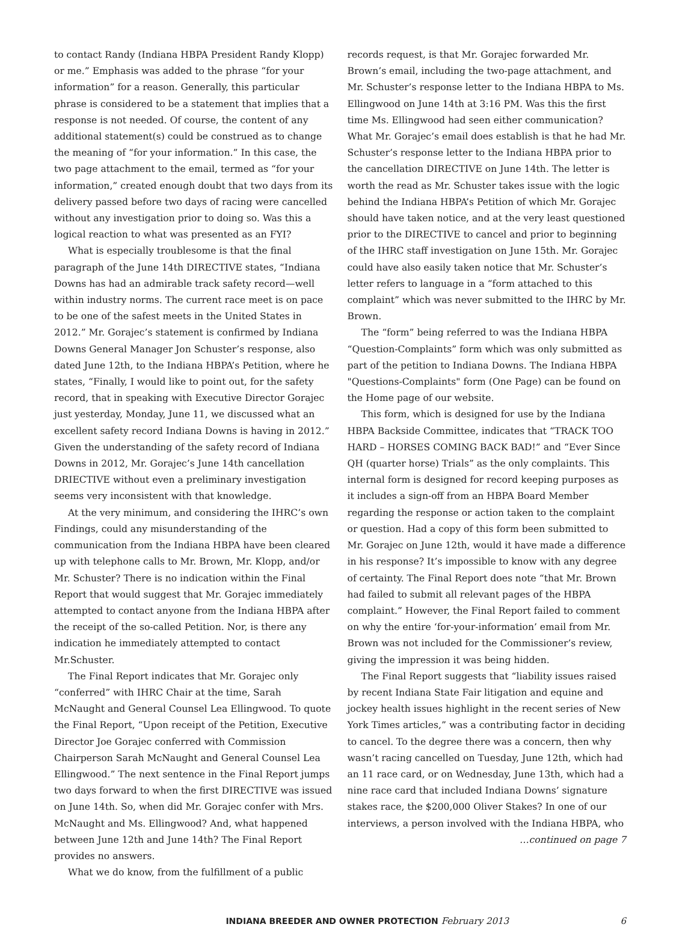to contact Randy (Indiana HBPA President Randy Klopp) or me.” Emphasis was added to the phrase “for your information” for a reason. Generally, this particular phrase is considered to be a statement that implies that a response is not needed. Of course, the content of any additional statement(s) could be construed as to change the meaning of “for your information.” In this case, the two page attachment to the email, termed as “for your information,” created enough doubt that two days from its delivery passed before two days of racing were cancelled without any investigation prior to doing so. Was this a logical reaction to what was presented as an FYI?
What is especially troublesome is that the final paragraph of the June 14th DIRECTIVE states, “Indiana Downs has had an admirable track safety record—well within industry norms. The current race meet is on pace to be one of the safest meets in the United States in 2012.” Mr. Gorajec’s statement is confirmed by Indiana Downs General Manager Jon Schuster’s response, also dated June 12th, to the Indiana HBPA’s Petition, where he states, “Finally, I would like to point out, for the safety record, that in speaking with Executive Director Gorajec just yesterday, Monday, June 11, we discussed what an excellent safety record Indiana Downs is having in 2012.” Given the understanding of the safety record of Indiana Downs in 2012, Mr. Gorajec’s June 14th cancellation DRIECTIVE without even a preliminary investigation seems very inconsistent with that knowledge.
At the very minimum, and considering the IHRC’s own Findings, could any misunderstanding of the communication from the Indiana HBPA have been cleared up with telephone calls to Mr. Brown, Mr. Klopp, and/or Mr. Schuster? There is no indication within the Final Report that would suggest that Mr. Gorajec immediately attempted to contact anyone from the Indiana HBPA after the receipt of the so-called Petition. Nor, is there any indication he immediately attempted to contact Mr.Schuster.
The Final Report indicates that Mr. Gorajec only “conferred” with IHRC Chair at the time, Sarah McNaught and General Counsel Lea Ellingwood. To quote the Final Report, “Upon receipt of the Petition, Executive Director Joe Gorajec conferred with Commission Chairperson Sarah McNaught and General Counsel Lea Ellingwood.” The next sentence in the Final Report jumps two days forward to when the first DIRECTIVE was issued on June 14th. So, when did Mr. Gorajec confer with Mrs. McNaught and Ms. Ellingwood? And, what happened between June 12th and June 14th? The Final Report provides no answers.
What we do know, from the fulfillment of a public
records request, is that Mr. Gorajec forwarded Mr. Brown’s email, including the two-page attachment, and Mr. Schuster’s response letter to the Indiana HBPA to Ms. Ellingwood on June 14th at 3:16 PM. Was this the first time Ms. Ellingwood had seen either communication? What Mr. Gorajec’s email does establish is that he had Mr. Schuster’s response letter to the Indiana HBPA prior to the cancellation DIRECTIVE on June 14th. The letter is worth the read as Mr. Schuster takes issue with the logic behind the Indiana HBPA’s Petition of which Mr. Gorajec should have taken notice, and at the very least questioned prior to the DIRECTIVE to cancel and prior to beginning of the IHRC staff investigation on June 15th. Mr. Gorajec could have also easily taken notice that Mr. Schuster’s letter refers to language in a “form attached to this complaint” which was never submitted to the IHRC by Mr. Brown.
The “form” being referred to was the Indiana HBPA “Question-Complaints” form which was only submitted as part of the petition to Indiana Downs. The Indiana HBPA "Questions-Complaints" form (One Page) can be found on the Home page of our website.
This form, which is designed for use by the Indiana HBPA Backside Committee, indicates that “TRACK TOO HARD – HORSES COMING BACK BAD!” and “Ever Since QH (quarter horse) Trials” as the only complaints. This internal form is designed for record keeping purposes as it includes a sign-off from an HBPA Board Member regarding the response or action taken to the complaint or question. Had a copy of this form been submitted to Mr. Gorajec on June 12th, would it have made a difference in his response? It’s impossible to know with any degree of certainty. The Final Report does note “that Mr. Brown had failed to submit all relevant pages of the HBPA complaint.” However, the Final Report failed to comment on why the entire ‘for-your-information’ email from Mr. Brown was not included for the Commissioner’s review, giving the impression it was being hidden.
The Final Report suggests that “liability issues raised by recent Indiana State Fair litigation and equine and jockey health issues highlight in the recent series of New York Times articles,” was a contributing factor in deciding to cancel. To the degree there was a concern, then why wasn’t racing cancelled on Tuesday, June 12th, which had an 11 race card, or on Wednesday, June 13th, which had a nine race card that included Indiana Downs’ signature stakes race, the $200,000 Oliver Stakes? In one of our interviews, a person involved with the Indiana HBPA, who
…continued on page 7
INDIANA BREEDER AND OWNER PROTECTION February 2013 6